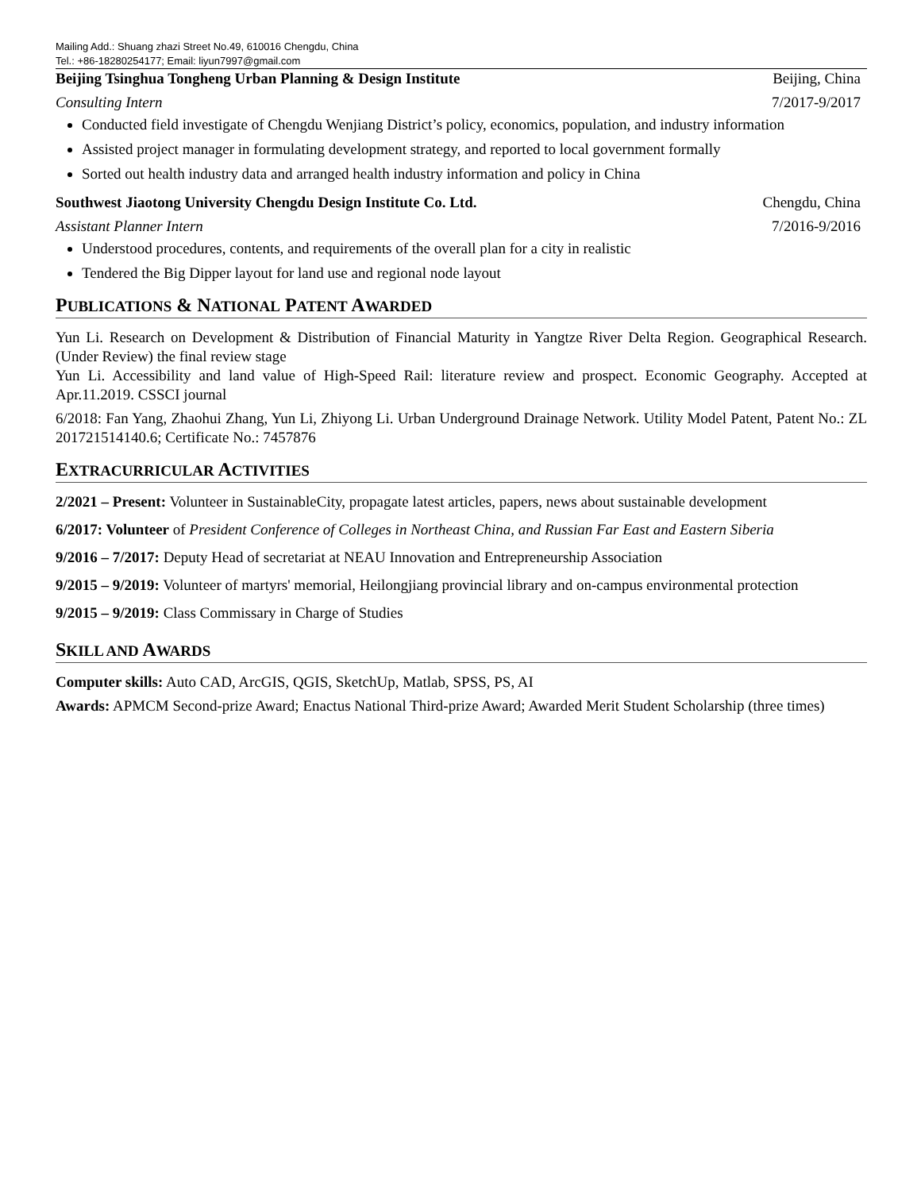Mailing Add.: Shuang zhazi Street No.49, 610016 Chengdu, China
Tel.: +86-18280254177; Email: liyun7997@gmail.com
Beijing Tsinghua Tongheng Urban Planning & Design Institute Beijing, China
Consulting Intern 7/2017-9/2017
Conducted field investigate of Chengdu Wenjiang District’s policy, economics, population, and industry information
Assisted project manager in formulating development strategy, and reported to local government formally
Sorted out health industry data and arranged health industry information and policy in China
Southwest Jiaotong University Chengdu Design Institute Co. Ltd. Chengdu, China
Assistant Planner Intern 7/2016-9/2016
Understood procedures, contents, and requirements of the overall plan for a city in realistic
Tendered the Big Dipper layout for land use and regional node layout
PUBLICATIONS & NATIONAL PATENT AWARDED
Yun Li. Research on Development & Distribution of Financial Maturity in Yangtze River Delta Region. Geographical Research. (Under Review) the final review stage
Yun Li. Accessibility and land value of High-Speed Rail: literature review and prospect. Economic Geography. Accepted at Apr.11.2019. CSSCI journal
6/2018: Fan Yang, Zhaohui Zhang, Yun Li, Zhiyong Li. Urban Underground Drainage Network. Utility Model Patent, Patent No.: ZL 201721514140.6; Certificate No.: 7457876
EXTRACURRICULAR ACTIVITIES
2/2021 – Present: Volunteer in SustainableCity, propagate latest articles, papers, news about sustainable development
6/2017: Volunteer of President Conference of Colleges in Northeast China, and Russian Far East and Eastern Siberia
9/2016 – 7/2017: Deputy Head of secretariat at NEAU Innovation and Entrepreneurship Association
9/2015 – 9/2019: Volunteer of martyrs' memorial, Heilongjiang provincial library and on-campus environmental protection
9/2015 – 9/2019: Class Commissary in Charge of Studies
SKILL AND AWARDS
Computer skills: Auto CAD, ArcGIS, QGIS, SketchUp, Matlab, SPSS, PS, AI
Awards: APMCM Second-prize Award; Enactus National Third-prize Award; Awarded Merit Student Scholarship (three times)